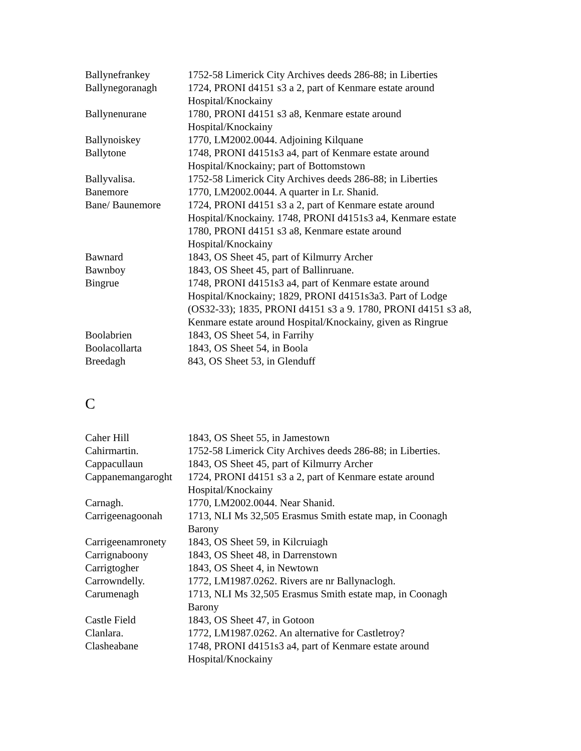| Ballynefrankey | 1752-58 Limerick City Archives deeds 286-88; in Liberties |
| Ballynegoranagh | 1724, PRONI d4151 s3 a 2, part of Kenmare estate around Hospital/Knockainy |
| Ballynenurane | 1780, PRONI d4151 s3 a8, Kenmare estate around Hospital/Knockainy |
| Ballynoiskey | 1770, LM2002.0044. Adjoining Kilquane |
| Ballytone | 1748, PRONI d4151s3 a4, part of Kenmare estate around Hospital/Knockainy; part of Bottomstown |
| Ballyvalisa. | 1752-58 Limerick City Archives deeds 286-88; in Liberties |
| Banemore | 1770, LM2002.0044. A quarter in Lr. Shanid. |
| Bane/ Baunemore | 1724, PRONI d4151 s3 a 2, part of Kenmare estate around Hospital/Knockainy. 1748, PRONI d4151s3 a4, Kenmare estate 1780, PRONI d4151 s3 a8, Kenmare estate around Hospital/Knockainy |
| Bawnard | 1843, OS Sheet 45, part of Kilmurry Archer |
| Bawnboy | 1843, OS Sheet 45, part of Ballinruane. |
| Bingrue | 1748, PRONI d4151s3 a4, part of Kenmare estate around Hospital/Knockainy; 1829, PRONI d4151s3a3. Part of Lodge (OS32-33); 1835, PRONI d4151 s3 a 9. 1780, PRONI d4151 s3 a8, Kenmare estate around Hospital/Knockainy, given as Ringrue |
| Boolabrien | 1843, OS Sheet 54, in Farrihy |
| Boolacollarta | 1843, OS Sheet 54, in Boola |
| Breedagh | 843, OS Sheet 53, in Glenduff |
C
| Caher Hill | 1843, OS Sheet 55, in Jamestown |
| Cahirmartin. | 1752-58 Limerick City Archives deeds 286-88; in Liberties. |
| Cappacullaun | 1843, OS Sheet 45, part of Kilmurry Archer |
| Cappanemangaroght | 1724, PRONI d4151 s3 a 2, part of Kenmare estate around Hospital/Knockainy |
| Carnagh. | 1770, LM2002.0044. Near Shanid. |
| Carrigeenagoonah | 1713, NLI Ms 32,505 Erasmus Smith estate map, in Coonagh Barony |
| Carrigeenamronety | 1843, OS Sheet 59, in Kilcruiagh |
| Carrignaboony | 1843, OS Sheet 48, in Darrenstown |
| Carrigtogher | 1843, OS Sheet 4, in Newtown |
| Carrowndelly. | 1772, LM1987.0262. Rivers are nr Ballynaclogh. |
| Carumenagh | 1713, NLI Ms 32,505 Erasmus Smith estate map, in Coonagh Barony |
| Castle Field | 1843, OS Sheet 47, in Gotoon |
| Clanlara. | 1772, LM1987.0262. An alternative for Castletroy? |
| Clasheabane | 1748, PRONI d4151s3 a4, part of Kenmare estate around Hospital/Knockainy |